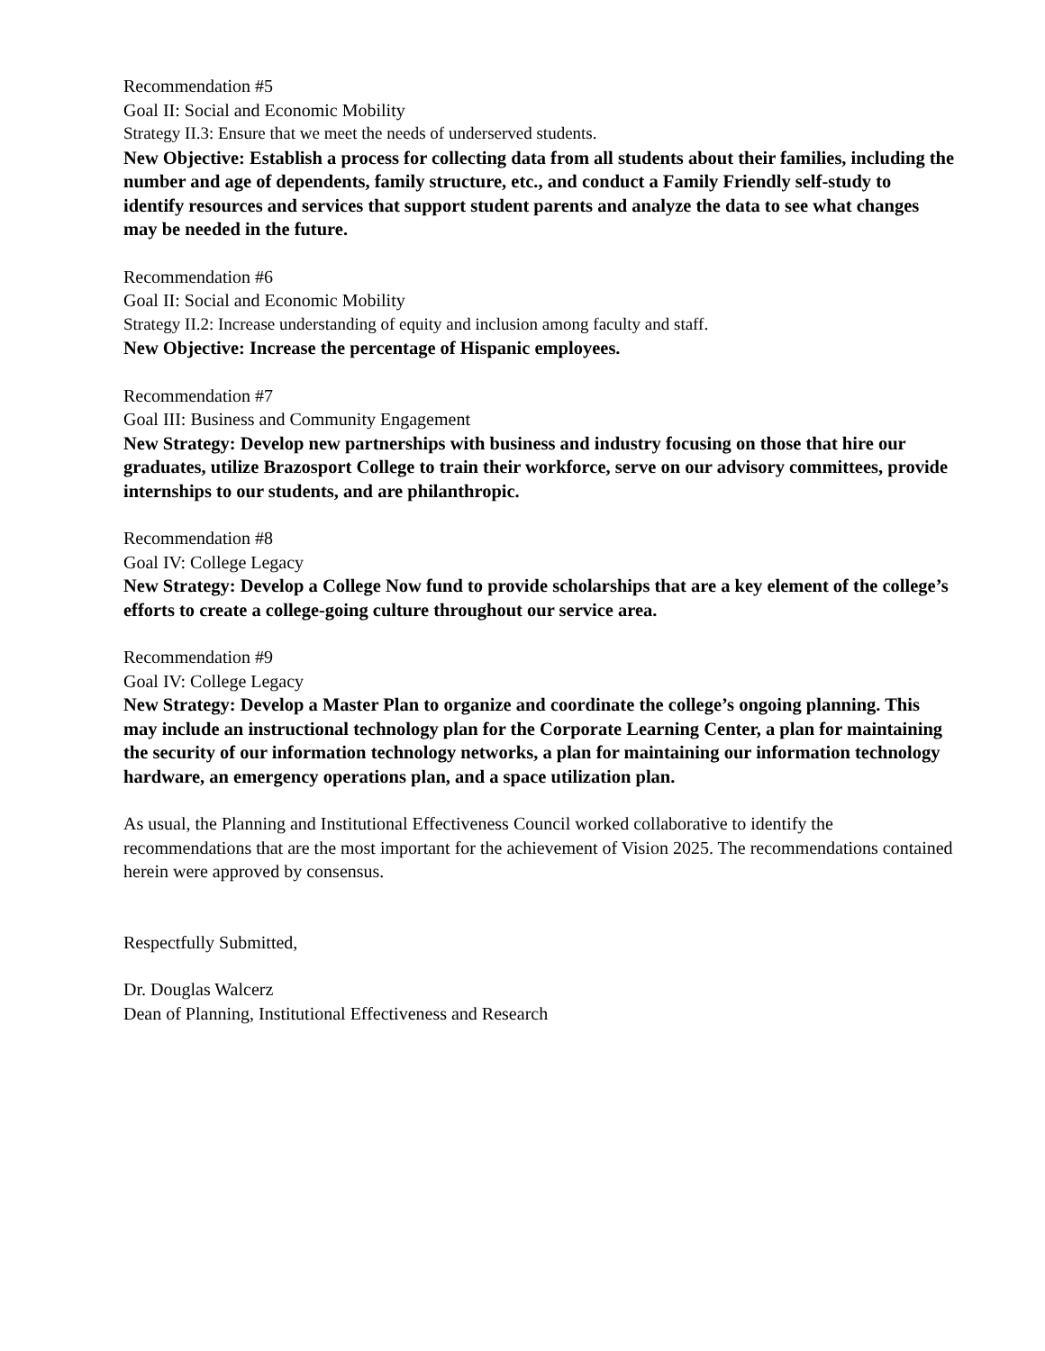Recommendation #5
Goal II: Social and Economic Mobility
Strategy II.3: Ensure that we meet the needs of underserved students.
New Objective: Establish a process for collecting data from all students about their families, including the number and age of dependents, family structure, etc., and conduct a Family Friendly self-study to identify resources and services that support student parents and analyze the data to see what changes may be needed in the future.
Recommendation #6
Goal II: Social and Economic Mobility
Strategy II.2: Increase understanding of equity and inclusion among faculty and staff.
New Objective: Increase the percentage of Hispanic employees.
Recommendation #7
Goal III: Business and Community Engagement
New Strategy: Develop new partnerships with business and industry focusing on those that hire our graduates, utilize Brazosport College to train their workforce, serve on our advisory committees, provide internships to our students, and are philanthropic.
Recommendation #8
Goal IV: College Legacy
New Strategy: Develop a College Now fund to provide scholarships that are a key element of the college’s efforts to create a college-going culture throughout our service area.
Recommendation #9
Goal IV: College Legacy
New Strategy: Develop a Master Plan to organize and coordinate the college’s ongoing planning. This may include an instructional technology plan for the Corporate Learning Center, a plan for maintaining the security of our information technology networks, a plan for maintaining our information technology hardware, an emergency operations plan, and a space utilization plan.
As usual, the Planning and Institutional Effectiveness Council worked collaborative to identify the recommendations that are the most important for the achievement of Vision 2025. The recommendations contained herein were approved by consensus.
Respectfully Submitted,
Dr. Douglas Walcerz
Dean of Planning, Institutional Effectiveness and Research